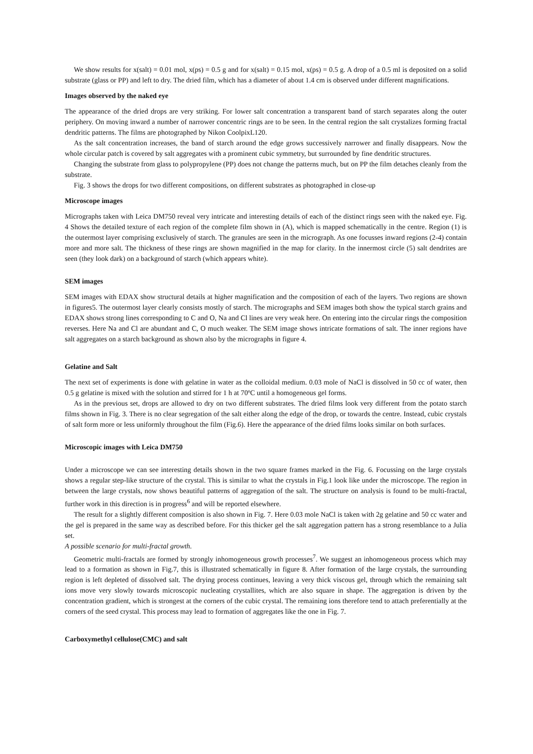We show results for x(salt) = 0.01 mol, x(ps) = 0.5 g and for x(salt) = 0.15 mol, x(ps) = 0.5 g. A drop of a 0.5 ml is deposited on a solid substrate (glass or PP) and left to dry. The dried film, which has a diameter of about 1.4 cm is observed under different magnifications.
Images observed by the naked eye
The appearance of the dried drops are very striking. For lower salt concentration a transparent band of starch separates along the outer periphery. On moving inward a number of narrower concentric rings are to be seen. In the central region the salt crystalizes forming fractal dendritic patterns. The films are photographed by Nikon CoolpixL120.
As the salt concentration increases, the band of starch around the edge grows successively narrower and finally disappears. Now the whole circular patch is covered by salt aggregates with a prominent cubic symmetry, but surrounded by fine dendritic structures.
Changing the substrate from glass to polypropylene (PP) does not change the patterns much, but on PP the film detaches cleanly from the substrate.
Fig. 3 shows the drops for two different compositions, on different substrates as photographed in close-up
Microscope images
Micrographs taken with Leica DM750 reveal very intricate and interesting details of each of the distinct rings seen with the naked eye. Fig. 4 Shows the detailed texture of each region of the complete film shown in (A), which is mapped schematically in the centre. Region (1) is the outermost layer comprising exclusively of starch. The granules are seen in the micrograph. As one focusses inward regions (2-4) contain more and more salt. The thickness of these rings are shown magnified in the map for clarity. In the innermost circle (5) salt dendrites are seen (they look dark) on a background of starch (which appears white).
SEM images
SEM images with EDAX show structural details at higher magnification and the composition of each of the layers. Two regions are shown in figures5. The outermost layer clearly consists mostly of starch. The micrographs and SEM images both show the typical starch grains and EDAX shows strong lines corresponding to C and O, Na and Cl lines are very weak here. On entering into the circular rings the composition reverses. Here Na and Cl are abundant and C, O much weaker. The SEM image shows intricate formations of salt. The inner regions have salt aggregates on a starch background as shown also by the micrographs in figure 4.
Gelatine and Salt
The next set of experiments is done with gelatine in water as the colloidal medium. 0.03 mole of NaCl is dissolved in 50 cc of water, then 0.5 g gelatine is mixed with the solution and stirred for 1 h at 70ºC until a homogeneous gel forms.
As in the previous set, drops are allowed to dry on two different substrates. The dried films look very different from the potato starch films shown in Fig. 3. There is no clear segregation of the salt either along the edge of the drop, or towards the centre. Instead, cubic crystals of salt form more or less uniformly throughout the film (Fig.6). Here the appearance of the dried films looks similar on both surfaces.
Microscopic images with Leica DM750
Under a microscope we can see interesting details shown in the two square frames marked in the Fig. 6. Focussing on the large crystals shows a regular step-like structure of the crystal. This is similar to what the crystals in Fig.1 look like under the microscope. The region in between the large crystals, now shows beautiful patterns of aggregation of the salt. The structure on analysis is found to be multi-fractal, further work in this direction is in progress<sup>6</sup> and will be reported elsewhere.
The result for a slightly different composition is also shown in Fig. 7. Here 0.03 mole NaCl is taken with 2g gelatine and 50 cc water and the gel is prepared in the same way as described before. For this thicker gel the salt aggregation pattern has a strong resemblance to a Julia set.
A possible scenario for multi-fractal growth.
Geometric multi-fractals are formed by strongly inhomogeneous growth processes<sup>7</sup>. We suggest an inhomogeneous process which may lead to a formation as shown in Fig.7, this is illustrated schematically in figure 8. After formation of the large crystals, the surrounding region is left depleted of dissolved salt. The drying process continues, leaving a very thick viscous gel, through which the remaining salt ions move very slowly towards microscopic nucleating crystallites, which are also square in shape. The aggregation is driven by the concentration gradient, which is strongest at the corners of the cubic crystal. The remaining ions therefore tend to attach preferentially at the corners of the seed crystal. This process may lead to formation of aggregates like the one in Fig. 7.
Carboxymethyl cellulose(CMC) and salt